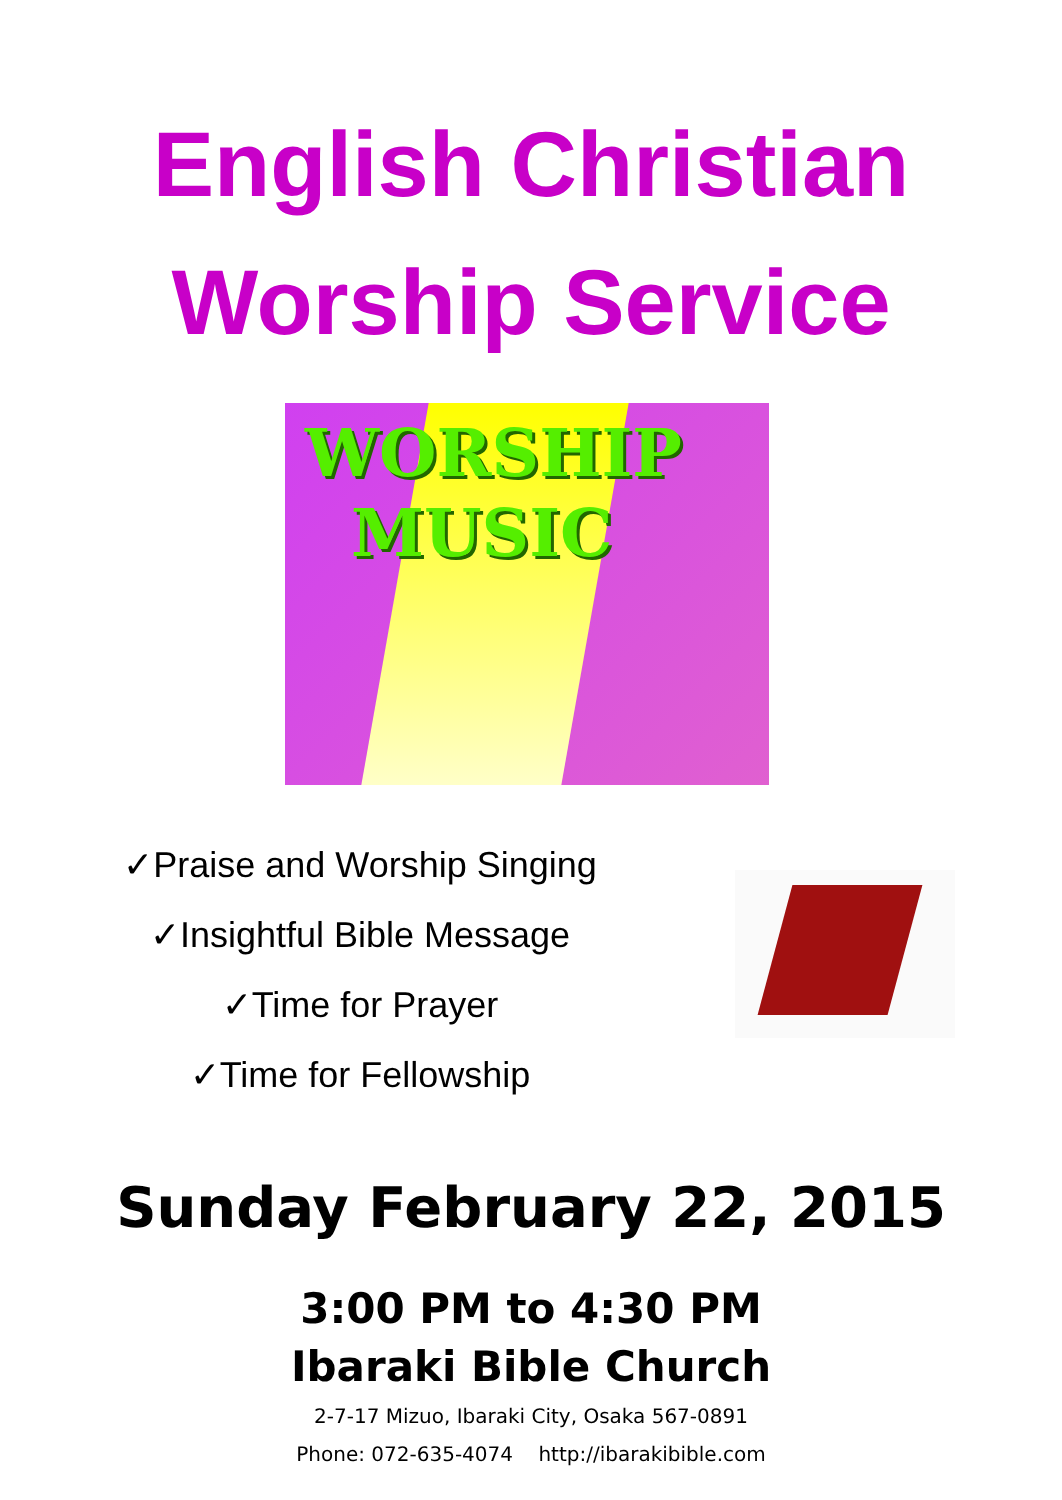English Christian
Worship Service
WORSHIP
MUSIC
✓Praise and Worship Singing
✓Insightful Bible Message
✓Time for Prayer
✓Time for Fellowship
Sunday February 22, 2015
3:00 PM to 4:30 PM
Ibaraki Bible Church
2-7-17 Mizuo, Ibaraki City, Osaka 567-0891
Phone: 072-635-4074 http://ibarakibible.com